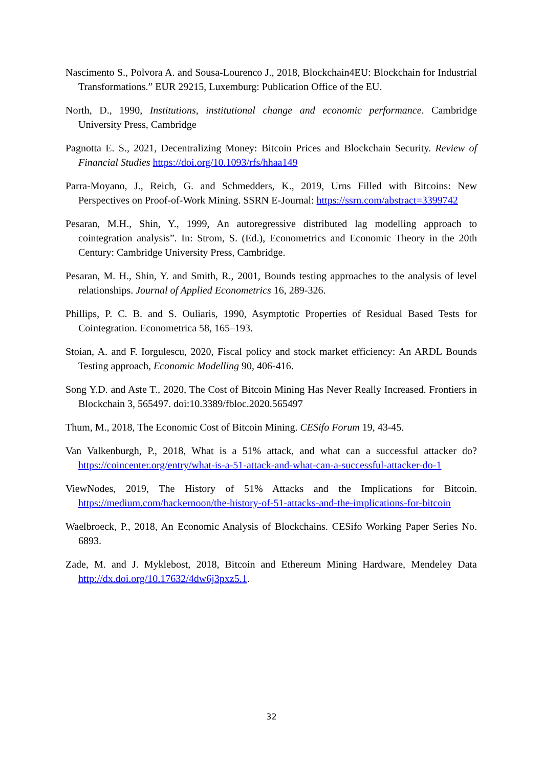Nascimento S., Polvora A. and Sousa-Lourenco J., 2018, Blockchain4EU: Blockchain for Industrial Transformations.” EUR 29215, Luxemburg: Publication Office of the EU.
North, D., 1990, Institutions, institutional change and economic performance. Cambridge University Press, Cambridge
Pagnotta E. S., 2021, Decentralizing Money: Bitcoin Prices and Blockchain Security. Review of Financial Studies https://doi.org/10.1093/rfs/hhaa149
Parra-Moyano, J., Reich, G. and Schmedders, K., 2019, Urns Filled with Bitcoins: New Perspectives on Proof-of-Work Mining. SSRN E-Journal: https://ssrn.com/abstract=3399742
Pesaran, M.H., Shin, Y., 1999, An autoregressive distributed lag modelling approach to cointegration analysis”. In: Strom, S. (Ed.), Econometrics and Economic Theory in the 20th Century: Cambridge University Press, Cambridge.
Pesaran, M. H., Shin, Y. and Smith, R., 2001, Bounds testing approaches to the analysis of level relationships. Journal of Applied Econometrics 16, 289-326.
Phillips, P. C. B. and S. Ouliaris, 1990, Asymptotic Properties of Residual Based Tests for Cointegration. Econometrica 58, 165–193.
Stoian, A. and F. Iorgulescu, 2020, Fiscal policy and stock market efficiency: An ARDL Bounds Testing approach, Economic Modelling 90, 406-416.
Song Y.D. and Aste T., 2020, The Cost of Bitcoin Mining Has Never Really Increased. Frontiers in Blockchain 3, 565497. doi:10.3389/fbloc.2020.565497
Thum, M., 2018, The Economic Cost of Bitcoin Mining. CESifo Forum 19, 43-45.
Van Valkenburgh, P., 2018, What is a 51% attack, and what can a successful attacker do? https://coincenter.org/entry/what-is-a-51-attack-and-what-can-a-successful-attacker-do-1
ViewNodes, 2019, The History of 51% Attacks and the Implications for Bitcoin. https://medium.com/hackernoon/the-history-of-51-attacks-and-the-implications-for-bitcoin
Waelbroeck, P., 2018, An Economic Analysis of Blockchains. CESifo Working Paper Series No. 6893.
Zade, M. and J. Myklebost, 2018, Bitcoin and Ethereum Mining Hardware, Mendeley Data http://dx.doi.org/10.17632/4dw6j3pxz5.1.
32